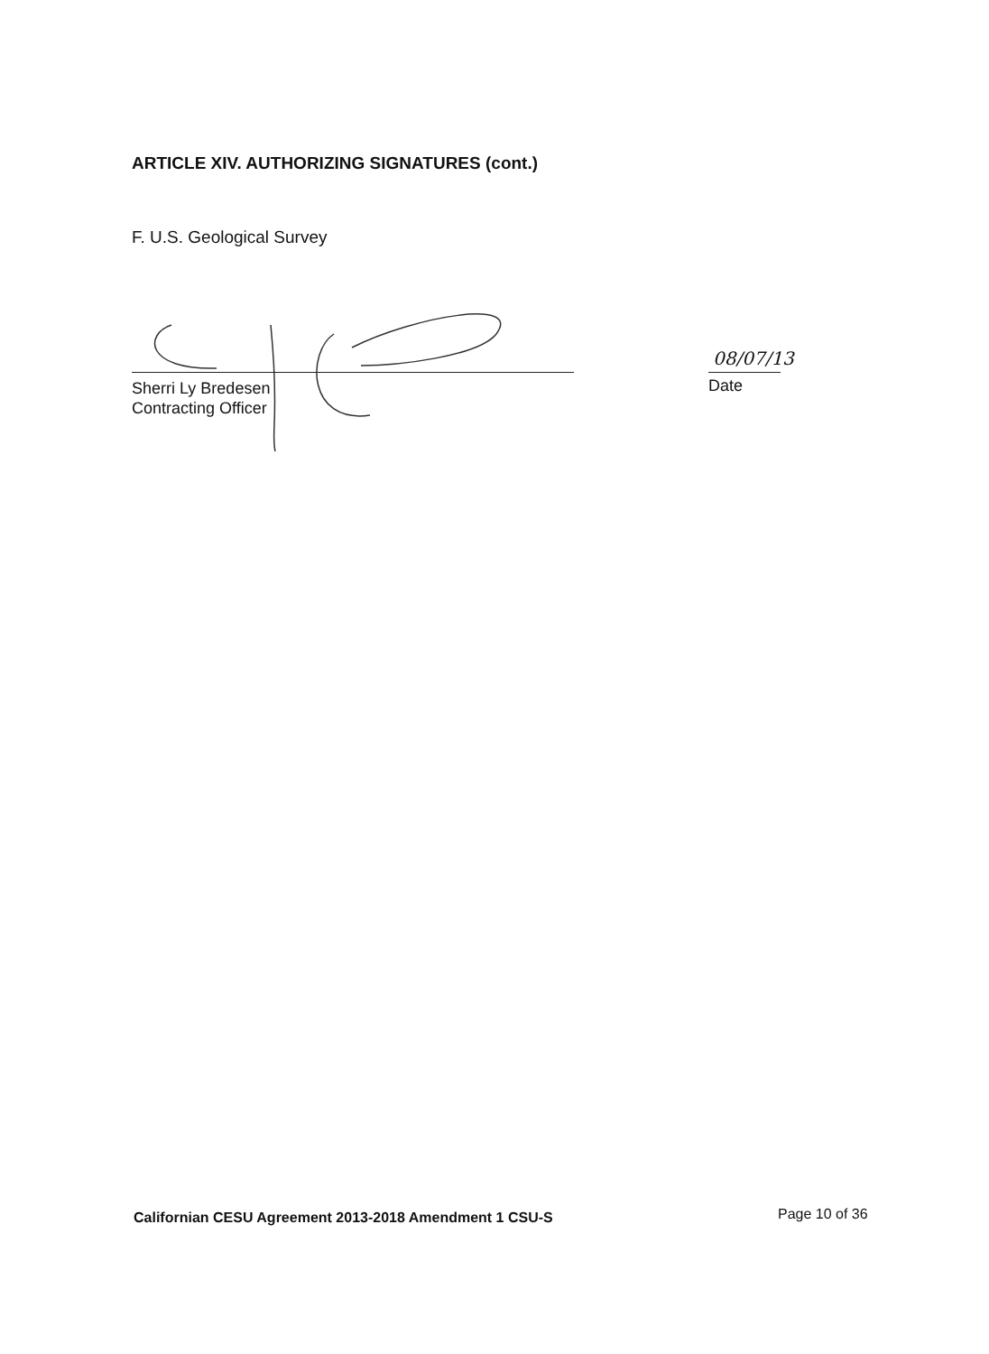ARTICLE XIV. AUTHORIZING SIGNATURES (cont.)
F. U.S. Geological Survey
08/07/13
Sherri Ly Bredesen
Contracting Officer
Date
Californian CESU Agreement 2013-2018 Amendment 1 CSU-S
Page 10 of 36